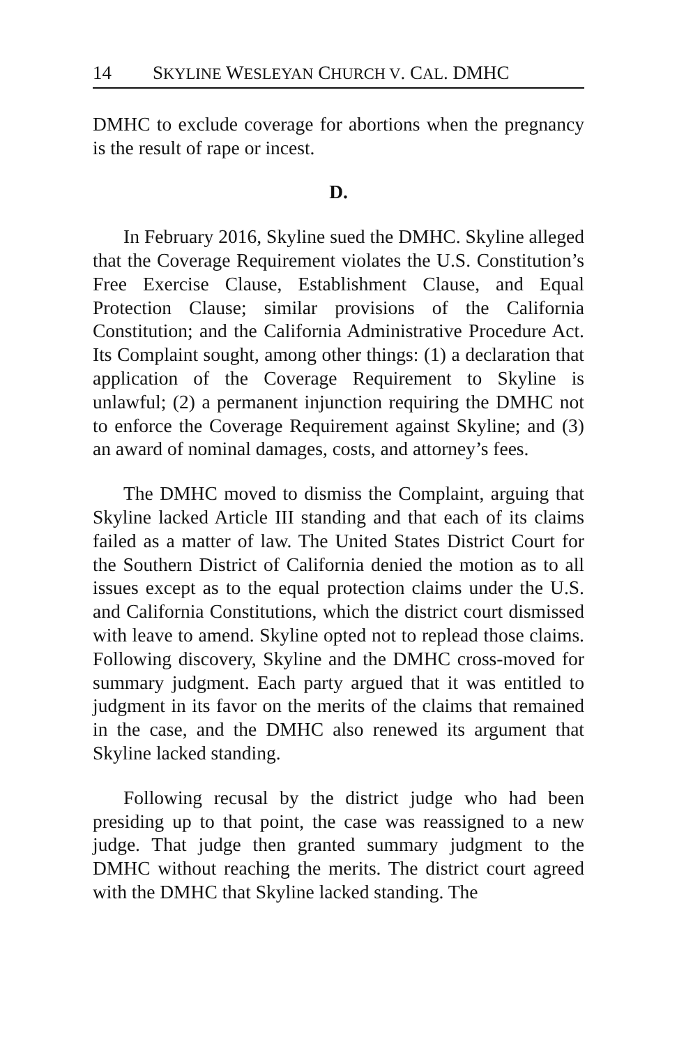14 SKYLINE WESLEYAN CHURCH V. CAL. DMHC
DMHC to exclude coverage for abortions when the pregnancy is the result of rape or incest.
D.
In February 2016, Skyline sued the DMHC. Skyline alleged that the Coverage Requirement violates the U.S. Constitution’s Free Exercise Clause, Establishment Clause, and Equal Protection Clause; similar provisions of the California Constitution; and the California Administrative Procedure Act. Its Complaint sought, among other things: (1) a declaration that application of the Coverage Requirement to Skyline is unlawful; (2) a permanent injunction requiring the DMHC not to enforce the Coverage Requirement against Skyline; and (3) an award of nominal damages, costs, and attorney’s fees.
The DMHC moved to dismiss the Complaint, arguing that Skyline lacked Article III standing and that each of its claims failed as a matter of law. The United States District Court for the Southern District of California denied the motion as to all issues except as to the equal protection claims under the U.S. and California Constitutions, which the district court dismissed with leave to amend. Skyline opted not to replead those claims. Following discovery, Skyline and the DMHC cross-moved for summary judgment. Each party argued that it was entitled to judgment in its favor on the merits of the claims that remained in the case, and the DMHC also renewed its argument that Skyline lacked standing.
Following recusal by the district judge who had been presiding up to that point, the case was reassigned to a new judge. That judge then granted summary judgment to the DMHC without reaching the merits. The district court agreed with the DMHC that Skyline lacked standing. The